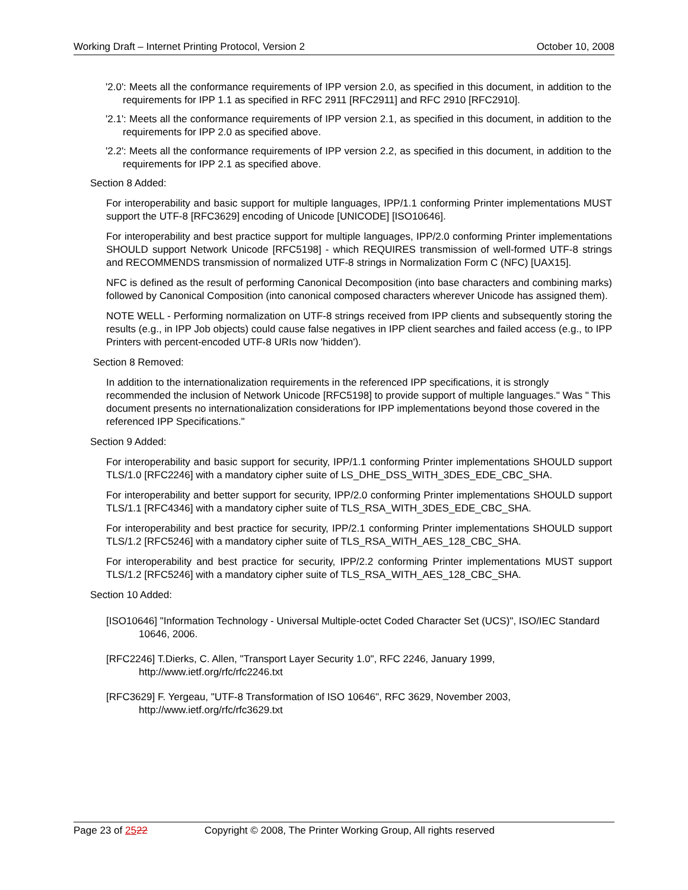Working Draft – Internet Printing Protocol, Version 2 October 10, 2008
'2.0': Meets all the conformance requirements of IPP version 2.0, as specified in this document, in addition to the requirements for IPP 1.1 as specified in RFC 2911 [RFC2911] and RFC 2910 [RFC2910].
'2.1': Meets all the conformance requirements of IPP version 2.1, as specified in this document, in addition to the requirements for IPP 2.0 as specified above.
'2.2': Meets all the conformance requirements of IPP version 2.2, as specified in this document, in addition to the requirements for IPP 2.1 as specified above.
Section 8 Added:
For interoperability and basic support for multiple languages, IPP/1.1 conforming Printer implementations MUST support the UTF-8 [RFC3629] encoding of Unicode [UNICODE] [ISO10646].
For interoperability and best practice support for multiple languages, IPP/2.0 conforming Printer implementations SHOULD support Network Unicode [RFC5198] - which REQUIRES transmission of well-formed UTF-8 strings and RECOMMENDS transmission of normalized UTF-8 strings in Normalization Form C (NFC) [UAX15].
NFC is defined as the result of performing Canonical Decomposition (into base characters and combining marks) followed by Canonical Composition (into canonical composed characters wherever Unicode has assigned them).
NOTE WELL - Performing normalization on UTF-8 strings received from IPP clients and subsequently storing the results (e.g., in IPP Job objects) could cause false negatives in IPP client searches and failed access (e.g., to IPP Printers with percent-encoded UTF-8 URIs now 'hidden').
Section 8 Removed:
In addition to the internationalization requirements in the referenced IPP specifications, it is strongly recommended the inclusion of Network Unicode [RFC5198] to provide support of multiple languages." Was " This document presents no internationalization considerations for IPP implementations beyond those covered in the referenced IPP Specifications."
Section 9 Added:
For interoperability and basic support for security, IPP/1.1 conforming Printer implementations SHOULD support TLS/1.0 [RFC2246] with a mandatory cipher suite of LS_DHE_DSS_WITH_3DES_EDE_CBC_SHA.
For interoperability and better support for security, IPP/2.0 conforming Printer implementations SHOULD support TLS/1.1 [RFC4346] with a mandatory cipher suite of TLS_RSA_WITH_3DES_EDE_CBC_SHA.
For interoperability and best practice for security, IPP/2.1 conforming Printer implementations SHOULD support TLS/1.2 [RFC5246] with a mandatory cipher suite of TLS_RSA_WITH_AES_128_CBC_SHA.
For interoperability and best practice for security, IPP/2.2 conforming Printer implementations MUST support TLS/1.2 [RFC5246] with a mandatory cipher suite of TLS_RSA_WITH_AES_128_CBC_SHA.
Section 10 Added:
[ISO10646] "Information Technology - Universal Multiple-octet Coded Character Set (UCS)", ISO/IEC Standard 10646, 2006.
[RFC2246] T.Dierks, C. Allen, "Transport Layer Security 1.0", RFC 2246, January 1999, http://www.ietf.org/rfc/rfc2246.txt
[RFC3629] F. Yergeau, "UTF-8 Transformation of ISO 10646", RFC 3629, November 2003, http://www.ietf.org/rfc/rfc3629.txt
Page 23 of 2522 Copyright © 2008, The Printer Working Group, All rights reserved